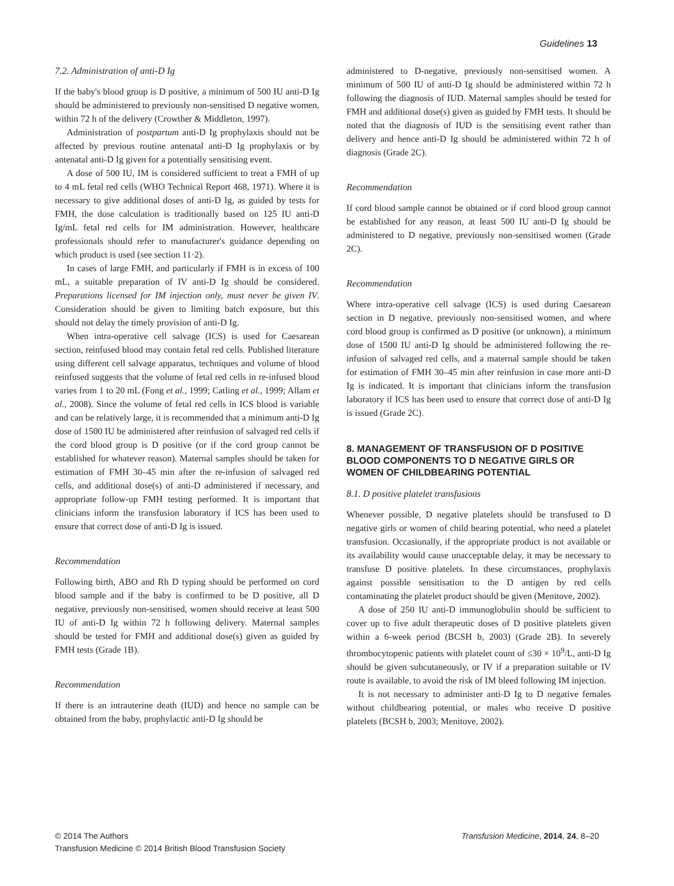Guidelines 13
7.2. Administration of anti-D Ig
If the baby's blood group is D positive, a minimum of 500 IU anti-D Ig should be administered to previously non-sensitised D negative women, within 72 h of the delivery (Crowther & Middleton, 1997).
Administration of postpartum anti-D Ig prophylaxis should not be affected by previous routine antenatal anti-D Ig prophylaxis or by antenatal anti-D Ig given for a potentially sensitising event.
A dose of 500 IU, IM is considered sufficient to treat a FMH of up to 4 mL fetal red cells (WHO Technical Report 468, 1971). Where it is necessary to give additional doses of anti-D Ig, as guided by tests for FMH, the dose calculation is traditionally based on 125 IU anti-D Ig/mL fetal red cells for IM administration. However, healthcare professionals should refer to manufacturer's guidance depending on which product is used (see section 11·2).
In cases of large FMH, and particularly if FMH is in excess of 100 mL, a suitable preparation of IV anti-D Ig should be considered. Preparations licensed for IM injection only, must never be given IV. Consideration should be given to limiting batch exposure, but this should not delay the timely provision of anti-D Ig.
When intra-operative cell salvage (ICS) is used for Caesarean section, reinfused blood may contain fetal red cells. Published literature using different cell salvage apparatus, techniques and volume of blood reinfused suggests that the volume of fetal red cells in re-infused blood varies from 1 to 20 mL (Fong et al., 1999; Catling et al., 1999; Allam et al., 2008). Since the volume of fetal red cells in ICS blood is variable and can be relatively large, it is recommended that a minimum anti-D Ig dose of 1500 IU be administered after reinfusion of salvaged red cells if the cord blood group is D positive (or if the cord group cannot be established for whatever reason). Maternal samples should be taken for estimation of FMH 30–45 min after the re-infusion of salvaged red cells, and additional dose(s) of anti-D administered if necessary, and appropriate follow-up FMH testing performed. It is important that clinicians inform the transfusion laboratory if ICS has been used to ensure that correct dose of anti-D Ig is issued.
Recommendation
Following birth, ABO and Rh D typing should be performed on cord blood sample and if the baby is confirmed to be D positive, all D negative, previously non-sensitised, women should receive at least 500 IU of anti-D Ig within 72 h following delivery. Maternal samples should be tested for FMH and additional dose(s) given as guided by FMH tests (Grade 1B).
Recommendation
If there is an intrauterine death (IUD) and hence no sample can be obtained from the baby, prophylactic anti-D Ig should be
administered to D-negative, previously non-sensitised women. A minimum of 500 IU of anti-D Ig should be administered within 72 h following the diagnosis of IUD. Maternal samples should be tested for FMH and additional dose(s) given as guided by FMH tests. It should be noted that the diagnosis of IUD is the sensitising event rather than delivery and hence anti-D Ig should be administered within 72 h of diagnosis (Grade 2C).
Recommendation
If cord blood sample cannot be obtained or if cord blood group cannot be established for any reason, at least 500 IU anti-D Ig should be administered to D negative, previously non-sensitised women (Grade 2C).
Recommendation
Where intra-operative cell salvage (ICS) is used during Caesarean section in D negative, previously non-sensitised women, and where cord blood group is confirmed as D positive (or unknown), a minimum dose of 1500 IU anti-D Ig should be administered following the re-infusion of salvaged red cells, and a maternal sample should be taken for estimation of FMH 30–45 min after reinfusion in case more anti-D Ig is indicated. It is important that clinicians inform the transfusion laboratory if ICS has been used to ensure that correct dose of anti-D Ig is issued (Grade 2C).
8. MANAGEMENT OF TRANSFUSION OF D POSITIVE BLOOD COMPONENTS TO D NEGATIVE GIRLS OR WOMEN OF CHILDBEARING POTENTIAL
8.1. D positive platelet transfusions
Whenever possible, D negative platelets should be transfused to D negative girls or women of child bearing potential, who need a platelet transfusion. Occasionally, if the appropriate product is not available or its availability would cause unacceptable delay, it may be necessary to transfuse D positive platelets. In these circumstances, prophylaxis against possible sensitisation to the D antigen by red cells contaminating the platelet product should be given (Menitove, 2002).
A dose of 250 IU anti-D immunoglobulin should be sufficient to cover up to five adult therapeutic doses of D positive platelets given within a 6-week period (BCSH b, 2003) (Grade 2B). In severely thrombocytopenic patients with platelet count of ≤30 × 10<sup>9</sup>/L, anti-D Ig should be given subcutaneously, or IV if a preparation suitable or IV route is available, to avoid the risk of IM bleed following IM injection.
It is not necessary to administer anti-D Ig to D negative females without childbearing potential, or males who receive D positive platelets (BCSH b, 2003; Menitove, 2002).
© 2014 The Authors
Transfusion Medicine © 2014 British Blood Transfusion Society
Transfusion Medicine, 2014, 24, 8–20